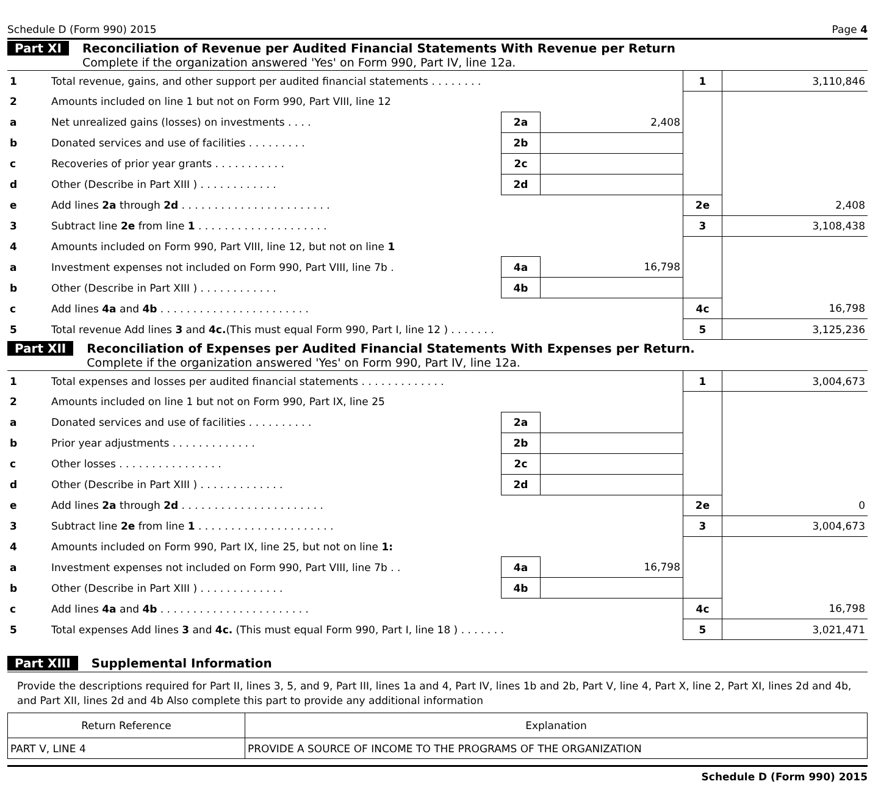Schedule D (Form 990) 2015 Page 4
Part XI Reconciliation of Revenue per Audited Financial Statements With Revenue per Return
Complete if the organization answered 'Yes' on Form 990, Part IV, line 12a.
| 1 | Total revenue, gains, and other support per audited financial statements . . . . . . . . | | | 1 | 3,110,846 |
| 2 | Amounts included on line 1 but not on Form 990, Part VIII, line 12 | | | | |
| a | Net unrealized gains (losses) on investments . . . . | 2a | 2,408 | | |
| b | Donated services and use of facilities . . . . . . . . . | 2b | | | |
| c | Recoveries of prior year grants . . . . . . . . . . . | 2c | | | |
| d | Other (Describe in Part XIII ) . . . . . . . . . . . . | 2d | | | |
| e | Add lines 2a through 2d . . . . . . . . . . . . . . . . . . . . . . . | | | 2e | 2,408 |
| 3 | Subtract line 2e from line 1 . . . . . . . . . . . . . . . . . . . . | | | 3 | 3,108,438 |
| 4 | Amounts included on Form 990, Part VIII, line 12, but not on line 1 | | | | |
| a | Investment expenses not included on Form 990, Part VIII, line 7b . | 4a | 16,798 | | |
| b | Other (Describe in Part XIII ) . . . . . . . . . . . . | 4b | | | |
| c | Add lines 4a and 4b . . . . . . . . . . . . . . . . . . . . . . . | | | 4c | 16,798 |
| 5 | Total revenue Add lines 3 and 4c. (This must equal Form 990, Part I, line 12 ) . . . . . . . | | | 5 | 3,125,236 |
Part XII Reconciliation of Expenses per Audited Financial Statements With Expenses per Return.
Complete if the organization answered 'Yes' on Form 990, Part IV, line 12a.
| 1 | Total expenses and losses per audited financial statements . . . . . . . . . . . . . | | | 1 | 3,004,673 |
| 2 | Amounts included on line 1 but not on Form 990, Part IX, line 25 | | | | |
| a | Donated services and use of facilities . . . . . . . . . . | 2a | | | |
| b | Prior year adjustments . . . . . . . . . . . . . | 2b | | | |
| c | Other losses . . . . . . . . . . . . . . . . | 2c | | | |
| d | Other (Describe in Part XIII ) . . . . . . . . . . . . . | 2d | | | |
| e | Add lines 2a through 2d . . . . . . . . . . . . . . . . . . . . . . | | | 2e | 0 |
| 3 | Subtract line 2e from line 1 . . . . . . . . . . . . . . . . . . . . . | | | 3 | 3,004,673 |
| 4 | Amounts included on Form 990, Part IX, line 25, but not on line 1: | | | | |
| a | Investment expenses not included on Form 990, Part VIII, line 7b . . | 4a | 16,798 | | |
| b | Other (Describe in Part XIII ) . . . . . . . . . . . . . | 4b | | | |
| c | Add lines 4a and 4b . . . . . . . . . . . . . . . . . . . . . . . | | | 4c | 16,798 |
| 5 | Total expenses Add lines 3 and 4c. (This must equal Form 990, Part I, line 18 ) . . . . . . . | | | 5 | 3,021,471 |
Part XIII Supplemental Information
Provide the descriptions required for Part II, lines 3, 5, and 9, Part III, lines 1a and 4, Part IV, lines 1b and 2b, Part V, line 4, Part X, line 2, Part XI, lines 2d and 4b, and Part XII, lines 2d and 4b Also complete this part to provide any additional information
| Return Reference | Explanation |
| PART V, LINE 4 | PROVIDE A SOURCE OF INCOME TO THE PROGRAMS OF THE ORGANIZATION |
Schedule D (Form 990) 2015